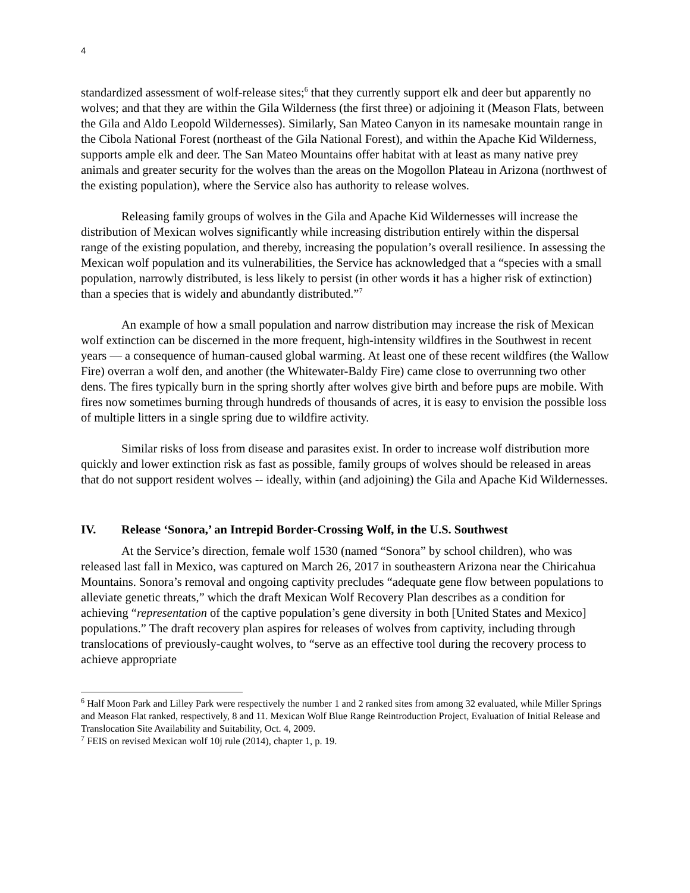4
standardized assessment of wolf-release sites;<sup>6</sup> that they currently support elk and deer but apparently no wolves; and that they are within the Gila Wilderness (the first three) or adjoining it (Meason Flats, between the Gila and Aldo Leopold Wildernesses). Similarly, San Mateo Canyon in its namesake mountain range in the Cibola National Forest (northeast of the Gila National Forest), and within the Apache Kid Wilderness, supports ample elk and deer. The San Mateo Mountains offer habitat with at least as many native prey animals and greater security for the wolves than the areas on the Mogollon Plateau in Arizona (northwest of the existing population), where the Service also has authority to release wolves.
Releasing family groups of wolves in the Gila and Apache Kid Wildernesses will increase the distribution of Mexican wolves significantly while increasing distribution entirely within the dispersal range of the existing population, and thereby, increasing the population’s overall resilience. In assessing the Mexican wolf population and its vulnerabilities, the Service has acknowledged that a “species with a small population, narrowly distributed, is less likely to persist (in other words it has a higher risk of extinction) than a species that is widely and abundantly distributed.”<sup>7</sup>
An example of how a small population and narrow distribution may increase the risk of Mexican wolf extinction can be discerned in the more frequent, high-intensity wildfires in the Southwest in recent years — a consequence of human-caused global warming. At least one of these recent wildfires (the Wallow Fire) overran a wolf den, and another (the Whitewater-Baldy Fire) came close to overrunning two other dens. The fires typically burn in the spring shortly after wolves give birth and before pups are mobile. With fires now sometimes burning through hundreds of thousands of acres, it is easy to envision the possible loss of multiple litters in a single spring due to wildfire activity.
Similar risks of loss from disease and parasites exist. In order to increase wolf distribution more quickly and lower extinction risk as fast as possible, family groups of wolves should be released in areas that do not support resident wolves -- ideally, within (and adjoining) the Gila and Apache Kid Wildernesses.
IV. Release ‘Sonora,’ an Intrepid Border-Crossing Wolf, in the U.S. Southwest
At the Service’s direction, female wolf 1530 (named “Sonora” by school children), who was released last fall in Mexico, was captured on March 26, 2017 in southeastern Arizona near the Chiricahua Mountains. Sonora’s removal and ongoing captivity precludes “adequate gene flow between populations to alleviate genetic threats,” which the draft Mexican Wolf Recovery Plan describes as a condition for achieving “representation of the captive population’s gene diversity in both [United States and Mexico] populations.” The draft recovery plan aspires for releases of wolves from captivity, including through translocations of previously-caught wolves, to “serve as an effective tool during the recovery process to achieve appropriate
<sup>6</sup> Half Moon Park and Lilley Park were respectively the number 1 and 2 ranked sites from among 32 evaluated, while Miller Springs and Meason Flat ranked, respectively, 8 and 11. Mexican Wolf Blue Range Reintroduction Project, Evaluation of Initial Release and Translocation Site Availability and Suitability, Oct. 4, 2009.
<sup>7</sup> FEIS on revised Mexican wolf 10j rule (2014), chapter 1, p. 19.